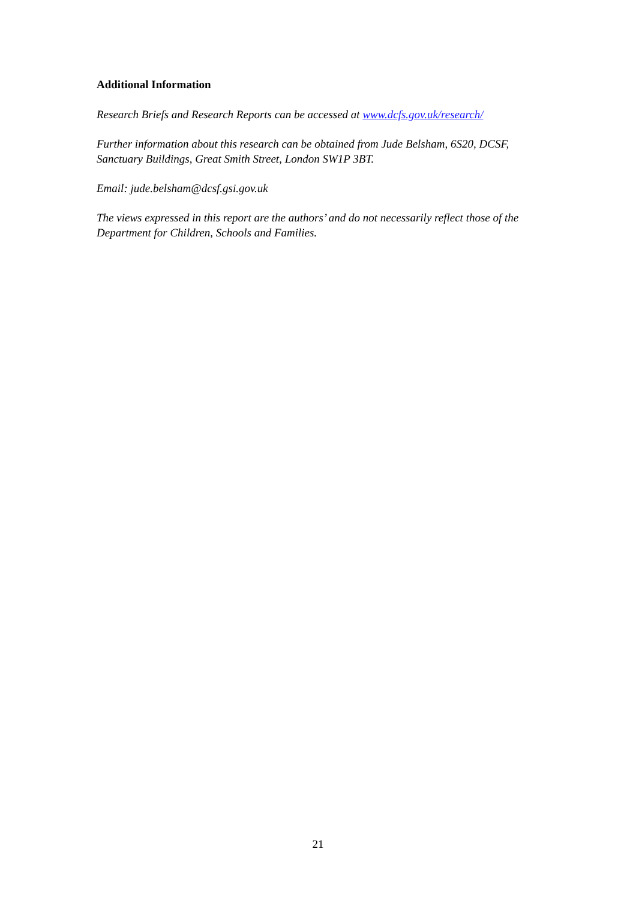Additional Information
Research Briefs and Research Reports can be accessed at www.dcfs.gov.uk/research/
Further information about this research can be obtained from Jude Belsham, 6S20, DCSF, Sanctuary Buildings, Great Smith Street, London SW1P 3BT.
Email: jude.belsham@dcsf.gsi.gov.uk
The views expressed in this report are the authors’ and do not necessarily reflect those of the Department for Children, Schools and Families.
21